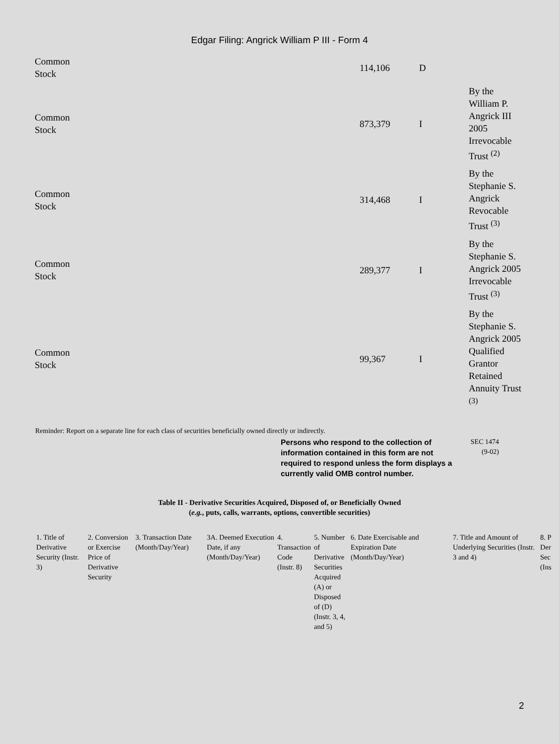Edgar Filing: Angrick William P III - Form 4
| Common Stock | 114,106 | D | |
| Common Stock | 873,379 | I | By the William P. Angrick III 2005 Irrevocable Trust <sup>(2)</sup> |
| Common Stock | 314,468 | I | By the Stephanie S. Angrick Revocable Trust <sup>(3)</sup> |
| Common Stock | 289,377 | I | By the Stephanie S. Angrick 2005 Irrevocable Trust <sup>(3)</sup> |
| Common Stock | 99,367 | I | By the Stephanie S. Angrick 2005 Qualified Grantor Retained Annuity Trust <sup>(3)</sup> |
Reminder: Report on a separate line for each class of securities beneficially owned directly or indirectly.
Persons who respond to the collection of information contained in this form are not required to respond unless the form displays a currently valid OMB control number.
SEC 1474
(9-02)
Table II - Derivative Securities Acquired, Disposed of, or Beneficially Owned
(e.g., puts, calls, warrants, options, convertible securities)
| 1. Title of Derivative Security (Instr. 3) | 2. Conversion or Exercise Price of Derivative Security | 3. Transaction Date (Month/Day/Year) | 3A. Deemed Execution Date, if any (Month/Day/Year) | 4. Transaction Code (Instr. 8) | 5. Number of Derivative Securities Acquired (A) or Disposed of (D) (Instr. 3, 4, and 5) | 6. Date Exercisable and Expiration Date (Month/Day/Year) | 7. Title and Amount of Underlying Securities (Instr. 3 and 4) | 8. P Der Sec (Ins |
| --- | --- | --- | --- | --- | --- | --- | --- | --- |
2